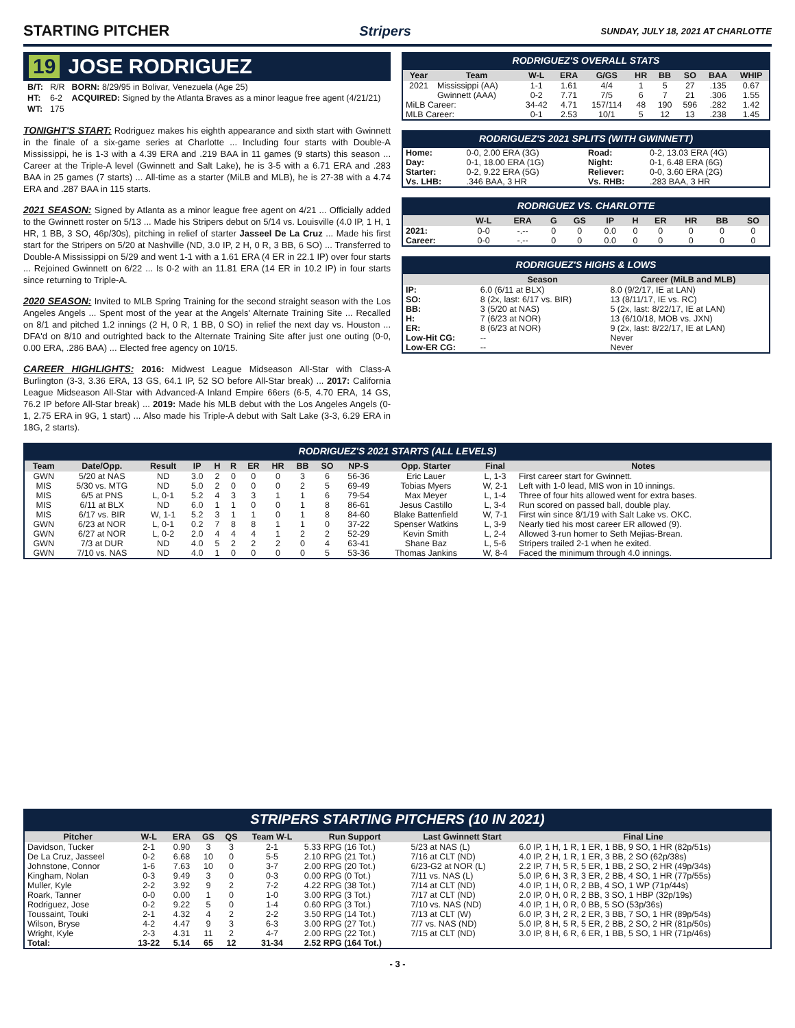STARTING PITCHER Stripers SUNDAY, JULY 18, 2021 AT CHARLOTTE
19 JOSE RODRIGUEZ
| B/T: | R/R | BORN: 8/29/95 in Bolivar, Venezuela (Age 25) |
| HT: | 6-2 | ACQUIRED: Signed by the Atlanta Braves as a minor league free agent (4/21/21) |
| WT: | 175 | |
TONIGHT'S START: Rodriguez makes his eighth appearance and sixth start with Gwinnett in the finale of a six-game series at Charlotte ... Including four starts with Double-A Mississippi, he is 1-3 with a 4.39 ERA and .219 BAA in 11 games (9 starts) this season ... Career at the Triple-A level (Gwinnett and Salt Lake), he is 3-5 with a 6.71 ERA and .283 BAA in 25 games (7 starts) ... All-time as a starter (MiLB and MLB), he is 27-38 with a 4.74 ERA and .287 BAA in 115 starts.
2021 SEASON: Signed by Atlanta as a minor league free agent on 4/21 ... Officially added to the Gwinnett roster on 5/13 ... Made his Stripers debut on 5/14 vs. Louisville (4.0 IP, 1 H, 1 HR, 1 BB, 3 SO, 46p/30s), pitching in relief of starter Jasseel De La Cruz ... Made his first start for the Stripers on 5/20 at Nashville (ND, 3.0 IP, 2 H, 0 R, 3 BB, 6 SO) ... Transferred to Double-A Mississippi on 5/29 and went 1-1 with a 1.61 ERA (4 ER in 22.1 IP) over four starts ... Rejoined Gwinnett on 6/22 ... Is 0-2 with an 11.81 ERA (14 ER in 10.2 IP) in four starts since returning to Triple-A.
2020 SEASON: Invited to MLB Spring Training for the second straight season with the Los Angeles Angels ... Spent most of the year at the Angels' Alternate Training Site ... Recalled on 8/1 and pitched 1.2 innings (2 H, 0 R, 1 BB, 0 SO) in relief the next day vs. Houston ... DFA'd on 8/10 and outrighted back to the Alternate Training Site after just one outing (0-0, 0.00 ERA, .286 BAA) ... Elected free agency on 10/15.
CAREER HIGHLIGHTS: 2016: Midwest League Midseason All-Star with Class-A Burlington (3-3, 3.36 ERA, 13 GS, 64.1 IP, 52 SO before All-Star break) ... 2017: California League Midseason All-Star with Advanced-A Inland Empire 66ers (6-5, 4.70 ERA, 14 GS, 76.2 IP before All-Star break) ... 2019: Made his MLB debut with the Los Angeles Angels (0-1, 2.75 ERA in 9G, 1 start) ... Also made his Triple-A debut with Salt Lake (3-3, 6.29 ERA in 18G, 2 starts).
RODRIGUEZ'S OVERALL STATS
| Year | Team | W-L | ERA | G/GS | HR | BB | SO | BAA | WHIP |
| --- | --- | --- | --- | --- | --- | --- | --- | --- | --- |
| 2021 | Mississippi (AA) | 1-1 | 1.61 | 4/4 | 1 | 5 | 27 | .135 | 0.67 |
| | Gwinnett (AAA) | 0-2 | 7.71 | 7/5 | 6 | 7 | 21 | .306 | 1.55 |
| MiLB Career: | | 34-42 | 4.71 | 157/114 | 48 | 190 | 596 | .282 | 1.42 |
| MLB Career: | | 0-1 | 2.53 | 10/1 | 5 | 12 | 13 | .238 | 1.45 |
RODRIGUEZ'S 2021 SPLITS (WITH GWINNETT)
| Home: | 0-0, 2.00 ERA (3G) | Road: | 0-2, 13.03 ERA (4G) |
| Day: | 0-1, 18.00 ERA (1G) | Night: | 0-1, 6.48 ERA (6G) |
| Starter: | 0-2, 9.22 ERA (5G) | Reliever: | 0-0, 3.60 ERA (2G) |
| Vs. LHB: | .346 BAA, 3 HR | Vs. RHB: | .283 BAA, 3 HR |
RODRIGUEZ VS. CHARLOTTE
| | W-L | ERA | G | GS | IP | H | ER | HR | BB | SO |
| --- | --- | --- | --- | --- | --- | --- | --- | --- | --- | --- |
| 2021: | 0-0 | -.-- | 0 | 0 | 0.0 | 0 | 0 | 0 | 0 | 0 |
| Career: | 0-0 | -.-- | 0 | 0 | 0.0 | 0 | 0 | 0 | 0 | 0 |
RODRIGUEZ'S HIGHS & LOWS
| | Season | Career (MiLB and MLB) |
| --- | --- | --- |
| IP: | 6.0 (6/11 at BLX) | 8.0 (9/2/17, IE at LAN) |
| SO: | 8 (2x, last: 6/17 vs. BIR) | 13 (8/11/17, IE vs. RC) |
| BB: | 3 (5/20 at NAS) | 5 (2x, last: 8/22/17, IE at LAN) |
| H: | 7 (6/23 at NOR) | 13 (6/10/18, MOB vs. JXN) |
| ER: | 8 (6/23 at NOR) | 9 (2x, last: 8/22/17, IE at LAN) |
| Low-Hit CG: | -- | Never |
| Low-ER CG: | -- | Never |
RODRIGUEZ'S 2021 STARTS (ALL LEVELS)
| Team | Date/Opp. | Result | IP | H | R | ER | HR | BB | SO | NP-S | Opp. Starter | Final | Notes |
| --- | --- | --- | --- | --- | --- | --- | --- | --- | --- | --- | --- | --- | --- |
| GWN | 5/20 at NAS | ND | 3.0 | 2 | 0 | 0 | 0 | 3 | 6 | 56-36 | Eric Lauer | L, 1-3 | First career start for Gwinnett. |
| MIS | 5/30 vs. MTG | ND | 5.0 | 2 | 0 | 0 | 0 | 2 | 5 | 69-49 | Tobias Myers | W, 2-1 | Left with 1-0 lead, MIS won in 10 innings. |
| MIS | 6/5 at PNS | L, 0-1 | 5.2 | 4 | 3 | 3 | 1 | 1 | 6 | 79-54 | Max Meyer | L, 1-4 | Three of four hits allowed went for extra bases. |
| MIS | 6/11 at BLX | ND | 6.0 | 1 | 1 | 0 | 0 | 1 | 8 | 86-61 | Jesus Castillo | L, 3-4 | Run scored on passed ball, double play. |
| MIS | 6/17 vs. BIR | W, 1-1 | 5.2 | 3 | 1 | 1 | 0 | 1 | 8 | 84-60 | Blake Battenfield | W, 7-1 | First win since 8/1/19 with Salt Lake vs. OKC. |
| GWN | 6/23 at NOR | L, 0-1 | 0.2 | 7 | 8 | 8 | 1 | 1 | 0 | 37-22 | Spenser Watkins | L, 3-9 | Nearly tied his most career ER allowed (9). |
| GWN | 6/27 at NOR | L, 0-2 | 2.0 | 4 | 4 | 4 | 1 | 2 | 2 | 52-29 | Kevin Smith | L, 2-4 | Allowed 3-run homer to Seth Mejias-Brean. |
| GWN | 7/3 at DUR | ND | 4.0 | 5 | 2 | 2 | 2 | 0 | 4 | 63-41 | Shane Baz | L, 5-6 | Stripers trailed 2-1 when he exited. |
| GWN | 7/10 vs. NAS | ND | 4.0 | 1 | 0 | 0 | 0 | 0 | 5 | 53-36 | Thomas Jankins | W, 8-4 | Faced the minimum through 4.0 innings. |
STRIPERS STARTING PITCHERS (10 IN 2021)
| Pitcher | W-L | ERA | GS | QS | Team W-L | Run Support | Last Gwinnett Start | Final Line |
| --- | --- | --- | --- | --- | --- | --- | --- | --- |
| Davidson, Tucker | 2-1 | 0.90 | 3 | 3 | 2-1 | 5.33 RPG (16 Tot.) | 5/23 at NAS (L) | 6.0 IP, 1 H, 1 R, 1 ER, 1 BB, 9 SO, 1 HR (82p/51s) |
| De La Cruz, Jasseel | 0-2 | 6.68 | 10 | 0 | 5-5 | 2.10 RPG (21 Tot.) | 7/16 at CLT (ND) | 4.0 IP, 2 H, 1 R, 1 ER, 3 BB, 2 SO (62p/38s) |
| Johnstone, Connor | 1-6 | 7.63 | 10 | 0 | 3-7 | 2.00 RPG (20 Tot.) | 6/23-G2 at NOR (L) | 2.2 IP, 7 H, 5 R, 5 ER, 1 BB, 2 SO, 2 HR (49p/34s) |
| Kingham, Nolan | 0-3 | 9.49 | 3 | 0 | 0-3 | 0.00 RPG (0 Tot.) | 7/11 vs. NAS (L) | 5.0 IP, 6 H, 3 R, 3 ER, 2 BB, 4 SO, 1 HR (77p/55s) |
| Muller, Kyle | 2-2 | 3.92 | 9 | 2 | 7-2 | 4.22 RPG (38 Tot.) | 7/14 at CLT (ND) | 4.0 IP, 1 H, 0 R, 2 BB, 4 SO, 1 WP (71p/44s) |
| Roark, Tanner | 0-0 | 0.00 | 1 | 0 | 1-0 | 3.00 RPG (3 Tot.) | 7/17 at CLT (ND) | 2.0 IP, 0 H, 0 R, 2 BB, 3 SO, 1 HBP (32p/19s) |
| Rodriguez, Jose | 0-2 | 9.22 | 5 | 0 | 1-4 | 0.60 RPG (3 Tot.) | 7/10 vs. NAS (ND) | 4.0 IP, 1 H, 0 R, 0 BB, 5 SO (53p/36s) |
| Toussaint, Touki | 2-1 | 4.32 | 4 | 2 | 2-2 | 3.50 RPG (14 Tot.) | 7/13 at CLT (W) | 6.0 IP, 3 H, 2 R, 2 ER, 3 BB, 7 SO, 1 HR (89p/54s) |
| Wilson, Bryse | 4-2 | 4.47 | 9 | 3 | 6-3 | 3.00 RPG (27 Tot.) | 7/7 vs. NAS (ND) | 5.0 IP, 8 H, 5 R, 5 ER, 2 BB, 2 SO, 2 HR (81p/50s) |
| Wright, Kyle | 2-3 | 4.31 | 11 | 2 | 4-7 | 2.00 RPG (22 Tot.) | 7/15 at CLT (ND) | 3.0 IP, 8 H, 6 R, 6 ER, 1 BB, 5 SO, 1 HR (71p/46s) |
| Total: | 13-22 | 5.14 | 65 | 12 | 31-34 | 2.52 RPG (164 Tot.) | | |
- 3 -